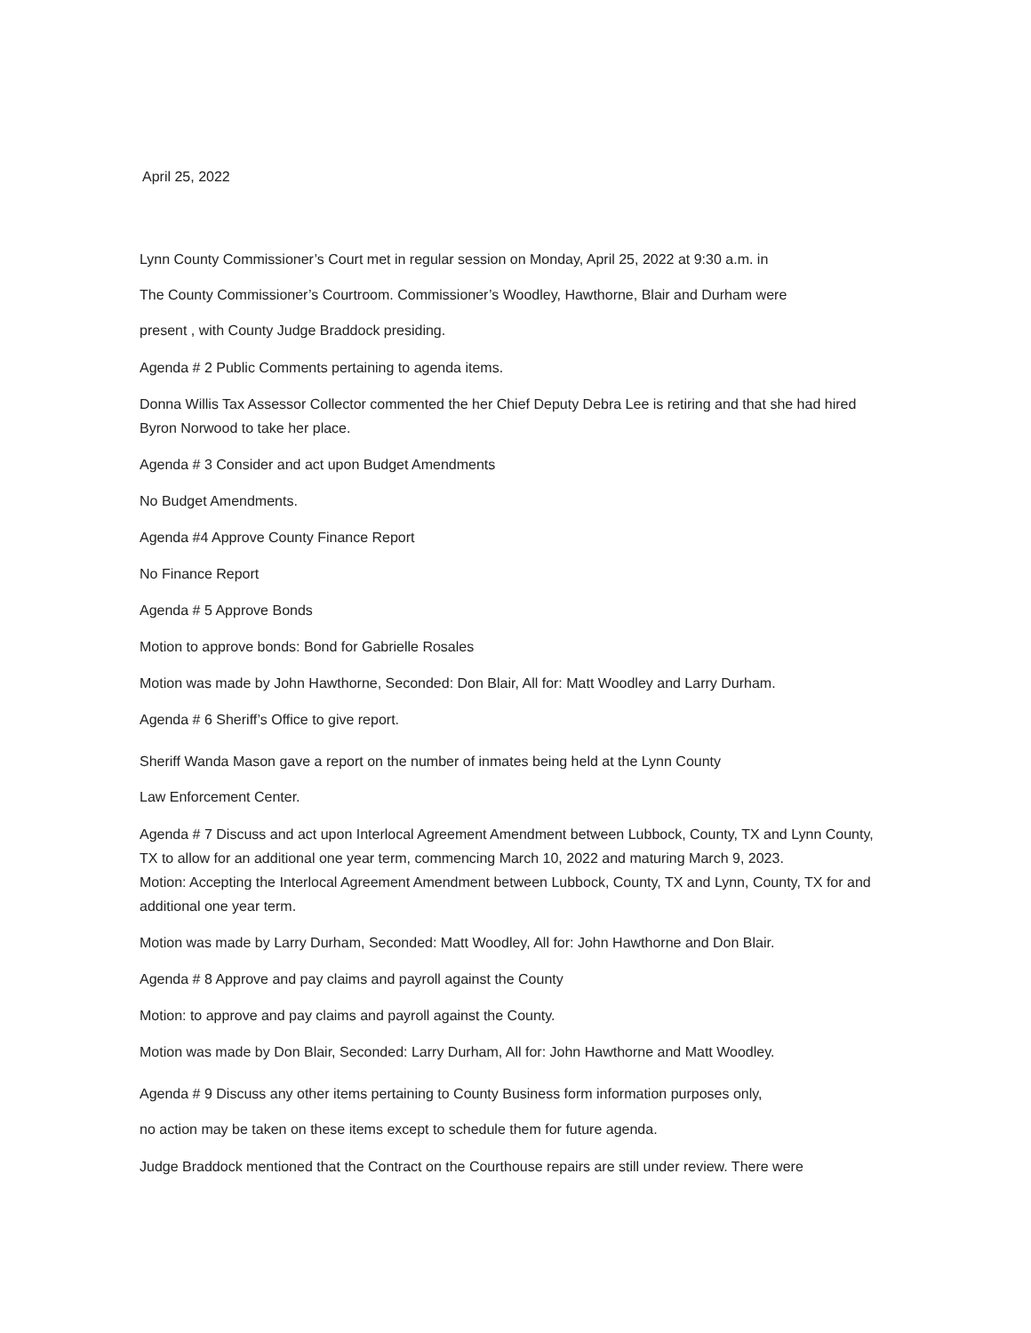April 25, 2022
Lynn County Commissioner’s Court met in regular session on Monday, April 25, 2022 at 9:30 a.m. in
The County Commissioner’s Courtroom. Commissioner’s Woodley, Hawthorne, Blair and Durham were
present , with County Judge Braddock presiding.
Agenda # 2 Public Comments pertaining to agenda items.
Donna Willis Tax Assessor Collector commented the her Chief Deputy Debra Lee is retiring and that she had hired Byron Norwood to take her place.
Agenda # 3 Consider and act upon Budget Amendments
No Budget Amendments.
Agenda #4 Approve County Finance Report
No Finance Report
Agenda # 5 Approve Bonds
Motion to approve bonds: Bond for Gabrielle Rosales
Motion was made by John Hawthorne, Seconded: Don Blair, All for: Matt Woodley and Larry Durham.
Agenda # 6 Sheriff’s Office to give report.
Sheriff Wanda Mason gave a report on the number of inmates being held at the Lynn County
Law Enforcement Center.
Agenda # 7 Discuss and act upon Interlocal Agreement Amendment between Lubbock, County, TX and Lynn County, TX to allow for an additional one year term, commencing March 10, 2022 and maturing March 9, 2023.
Motion: Accepting the Interlocal Agreement Amendment between Lubbock, County, TX and Lynn, County, TX for and additional one year term.
Motion was made by Larry Durham, Seconded: Matt Woodley, All for: John Hawthorne and Don Blair.
Agenda # 8 Approve and pay claims and payroll against the County
Motion: to approve and pay claims and payroll against the County.
Motion was made by Don Blair, Seconded: Larry Durham, All for: John Hawthorne and Matt Woodley.
Agenda # 9 Discuss any other items pertaining to County Business form information purposes only,
no action may be taken on these items except to schedule them for future agenda.
Judge Braddock mentioned that the Contract on the Courthouse repairs are still under review. There were